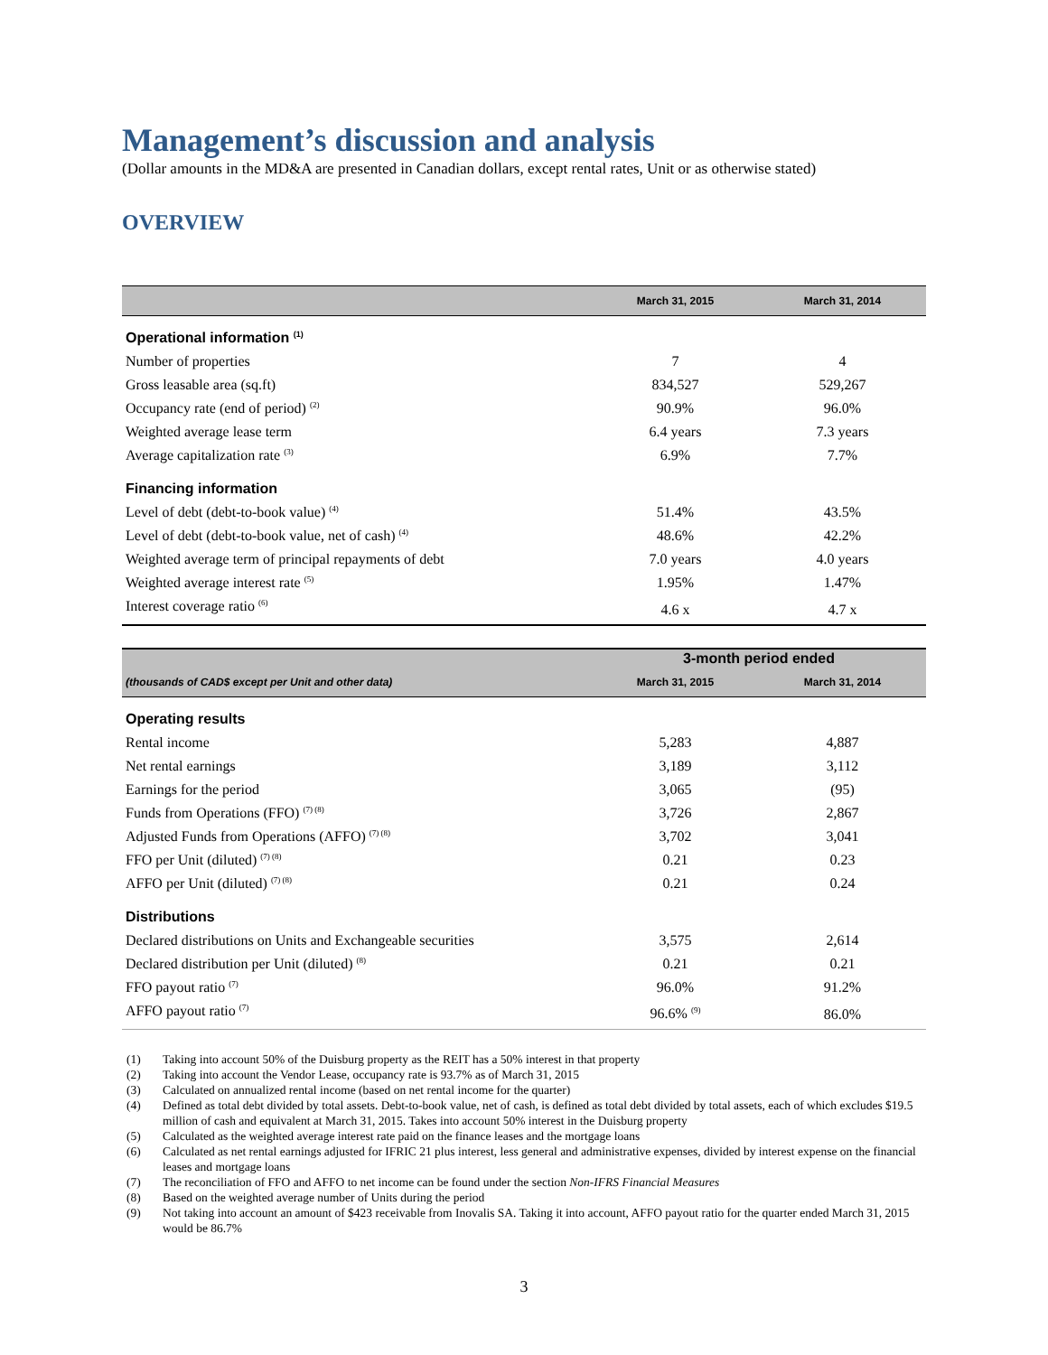Management’s discussion and analysis
(Dollar amounts in the MD&A are presented in Canadian dollars, except rental rates, Unit or as otherwise stated)
OVERVIEW
| | March 31, 2015 | March 31, 2014 |
| --- | --- | --- |
| Operational information <sup>(1)</sup> | | |
| Number of properties | 7 | 4 |
| Gross leasable area (sq.ft) | 834,527 | 529,267 |
| Occupancy rate (end of period) <sup>(2)</sup> | 90.9% | 96.0% |
| Weighted average lease term | 6.4 years | 7.3 years |
| Average capitalization rate <sup>(3)</sup> | 6.9% | 7.7% |
| Financing information | | |
| Level of debt (debt-to-book value) <sup>(4)</sup> | 51.4% | 43.5% |
| Level of debt (debt-to-book value, net of cash) <sup>(4)</sup> | 48.6% | 42.2% |
| Weighted average term of principal repayments of debt | 7.0 years | 4.0 years |
| Weighted average interest rate <sup>(5)</sup> | 1.95% | 1.47% |
| Interest coverage ratio <sup>(6)</sup> | 4.6 x | 4.7 x |
| | 3-month period ended | |
| --- | --- | --- |
| (thousands of CAD$ except per Unit and other data) | March 31, 2015 | March 31, 2014 |
| Operating results | | |
| Rental income | 5,283 | 4,887 |
| Net rental earnings | 3,189 | 3,112 |
| Earnings for the period | 3,065 | (95) |
| Funds from Operations (FFO) <sup>(7) (8)</sup> | 3,726 | 2,867 |
| Adjusted Funds from Operations (AFFO) <sup>(7) (8)</sup> | 3,702 | 3,041 |
| FFO per Unit (diluted) <sup>(7) (8)</sup> | 0.21 | 0.23 |
| AFFO per Unit (diluted) <sup>(7) (8)</sup> | 0.21 | 0.24 |
| Distributions | | |
| Declared distributions on Units and Exchangeable securities | 3,575 | 2,614 |
| Declared distribution per Unit (diluted) <sup>(8)</sup> | 0.21 | 0.21 |
| FFO payout ratio <sup>(7)</sup> | 96.0% | 91.2% |
| AFFO payout ratio <sup>(7)</sup> | 96.6% <sup>(9)</sup> | 86.0% |
(1) Taking into account 50% of the Duisburg property as the REIT has a 50% interest in that property
(2) Taking into account the Vendor Lease, occupancy rate is 93.7% as of March 31, 2015
(3) Calculated on annualized rental income (based on net rental income for the quarter)
(4) Defined as total debt divided by total assets. Debt-to-book value, net of cash, is defined as total debt divided by total assets, each of which excludes $19.5 million of cash and equivalent at March 31, 2015. Takes into account 50% interest in the Duisburg property
(5) Calculated as the weighted average interest rate paid on the finance leases and the mortgage loans
(6) Calculated as net rental earnings adjusted for IFRIC 21 plus interest, less general and administrative expenses, divided by interest expense on the financial leases and mortgage loans
(7) The reconciliation of FFO and AFFO to net income can be found under the section Non-IFRS Financial Measures
(8) Based on the weighted average number of Units during the period
(9) Not taking into account an amount of $423 receivable from Inovalis SA. Taking it into account, AFFO payout ratio for the quarter ended March 31, 2015 would be 86.7%
3